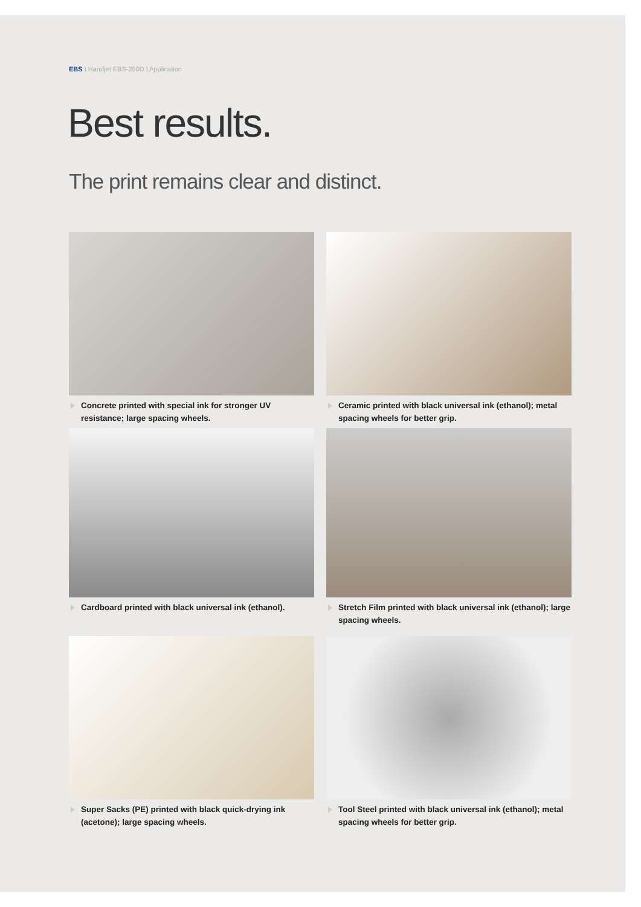EBS I Handjet EBS-250D | Application
Best results.
The print remains clear and distinct.
Concrete printed with special ink for stronger UV resistance; large spacing wheels.
Ceramic printed with black universal ink (ethanol); metal spacing wheels for better grip.
Cardboard printed with black universal ink (ethanol).
Stretch Film printed with black universal ink (ethanol); large spacing wheels.
Super Sacks (PE) printed with black quick-drying ink (acetone); large spacing wheels.
Tool Steel printed with black universal ink (ethanol); metal spacing wheels for better grip.